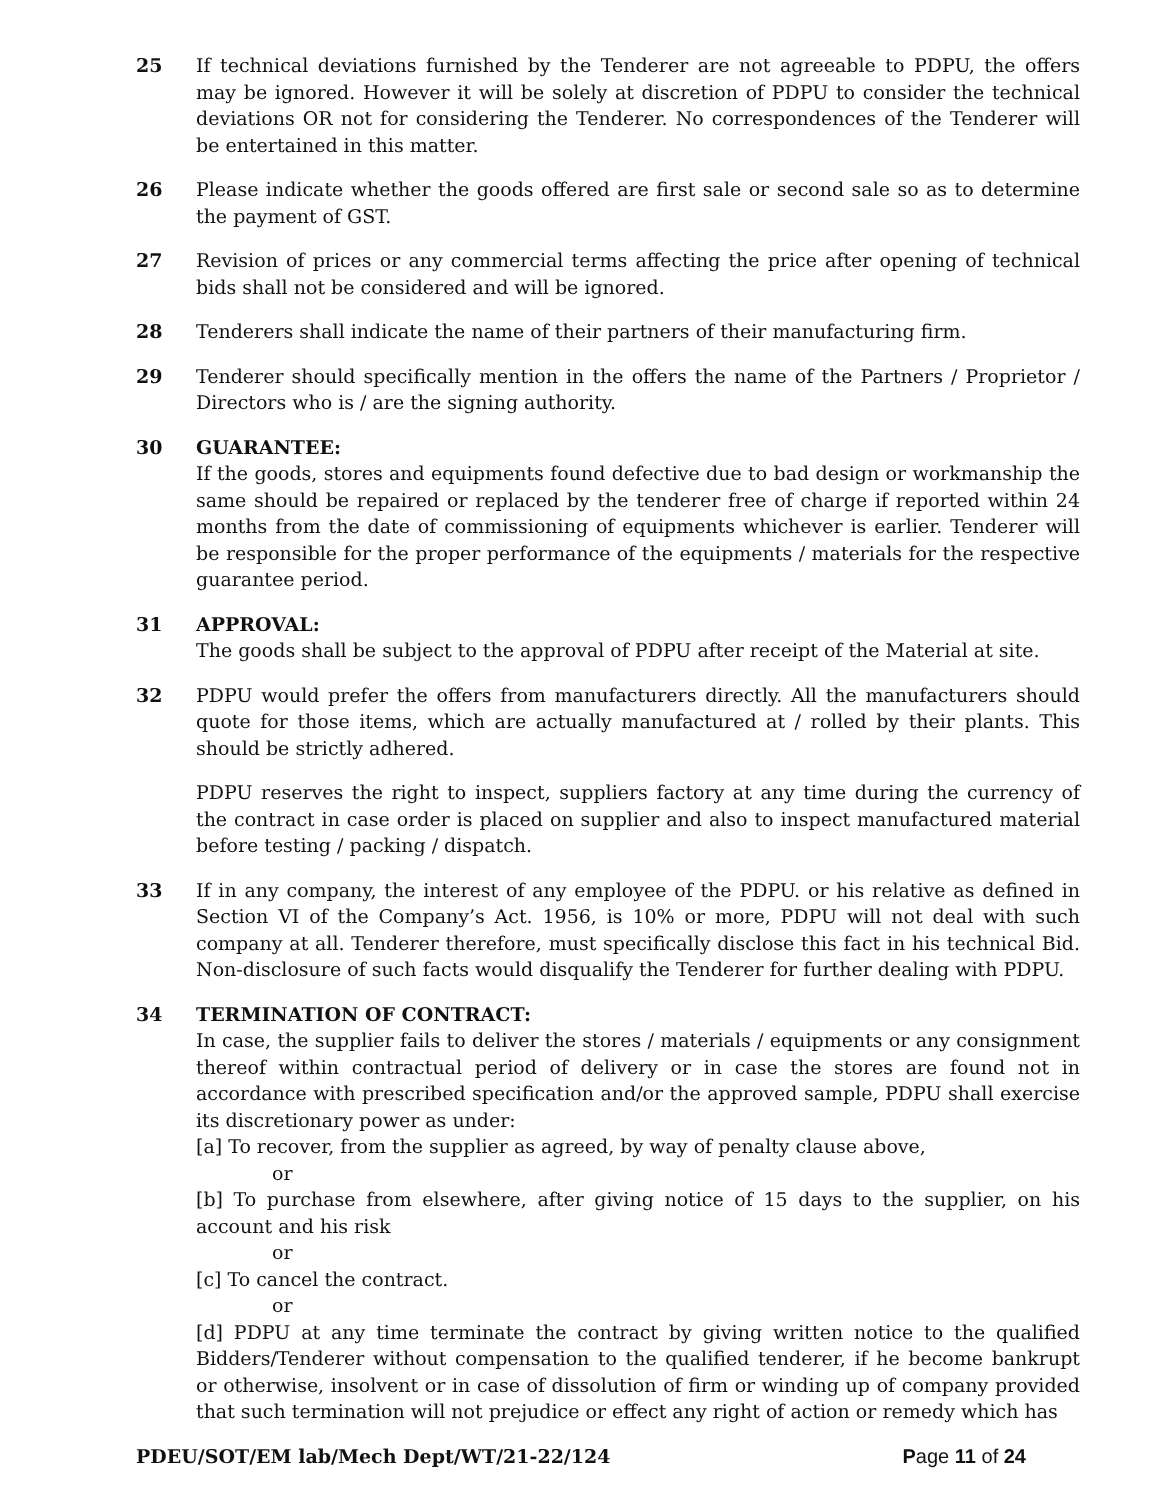25 If technical deviations furnished by the Tenderer are not agreeable to PDPU, the offers may be ignored. However it will be solely at discretion of PDPU to consider the technical deviations OR not for considering the Tenderer. No correspondences of the Tenderer will be entertained in this matter.
26 Please indicate whether the goods offered are first sale or second sale so as to determine the payment of GST.
27 Revision of prices or any commercial terms affecting the price after opening of technical bids shall not be considered and will be ignored.
28 Tenderers shall indicate the name of their partners of their manufacturing firm.
29 Tenderer should specifically mention in the offers the name of the Partners / Proprietor / Directors who is / are the signing authority.
30 GUARANTEE:
If the goods, stores and equipments found defective due to bad design or workmanship the same should be repaired or replaced by the tenderer free of charge if reported within 24 months from the date of commissioning of equipments whichever is earlier. Tenderer will be responsible for the proper performance of the equipments / materials for the respective guarantee period.
31 APPROVAL:
The goods shall be subject to the approval of PDPU after receipt of the Material at site.
32 PDPU would prefer the offers from manufacturers directly. All the manufacturers should quote for those items, which are actually manufactured at / rolled by their plants. This should be strictly adhered.
PDPU reserves the right to inspect, suppliers factory at any time during the currency of the contract in case order is placed on supplier and also to inspect manufactured material before testing / packing / dispatch.
33 If in any company, the interest of any employee of the PDPU. or his relative as defined in Section VI of the Company’s Act. 1956, is 10% or more, PDPU will not deal with such company at all. Tenderer therefore, must specifically disclose this fact in his technical Bid. Non-disclosure of such facts would disqualify the Tenderer for further dealing with PDPU.
34 TERMINATION OF CONTRACT:
In case, the supplier fails to deliver the stores / materials / equipments or any consignment thereof within contractual period of delivery or in case the stores are found not in accordance with prescribed specification and/or the approved sample, PDPU shall exercise its discretionary power as under:
[a] To recover, from the supplier as agreed, by way of penalty clause above,
or
[b] To purchase from elsewhere, after giving notice of 15 days to the supplier, on his account and his risk
or
[c] To cancel the contract.
or
[d] PDPU at any time terminate the contract by giving written notice to the qualified Bidders/Tenderer without compensation to the qualified tenderer, if he become bankrupt or otherwise, insolvent or in case of dissolution of firm or winding up of company provided that such termination will not prejudice or effect any right of action or remedy which has
PDEU/SOT/EM lab/Mech Dept/WT/21-22/124 Page 11 of 24